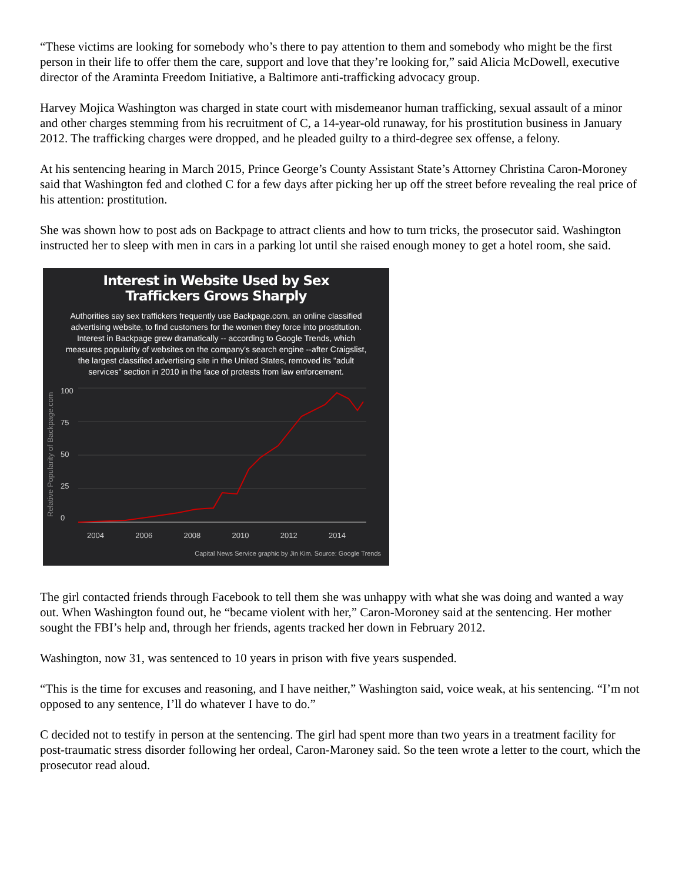“These victims are looking for somebody who’s there to pay attention to them and somebody who might be the first person in their life to offer them the care, support and love that they’re looking for,” said Alicia McDowell, executive director of the Araminta Freedom Initiative, a Baltimore anti-trafficking advocacy group.
Harvey Mojica Washington was charged in state court with misdemeanor human trafficking, sexual assault of a minor and other charges stemming from his recruitment of C, a 14-year-old runaway, for his prostitution business in January 2012. The trafficking charges were dropped, and he pleaded guilty to a third-degree sex offense, a felony.
At his sentencing hearing in March 2015, Prince George’s County Assistant State’s Attorney Christina Caron-Moroney said that Washington fed and clothed C for a few days after picking her up off the street before revealing the real price of his attention: prostitution.
She was shown how to post ads on Backpage to attract clients and how to turn tricks, the prosecutor said. Washington instructed her to sleep with men in cars in a parking lot until she raised enough money to get a hotel room, she said.
Interest in Website Used by Sex Traffickers Grows Sharply
Authorities say sex traffickers frequently use Backpage.com, an online classified advertising website, to find customers for the women they force into prostitution. Interest in Backpage grew dramatically -- according to Google Trends, which measures popularity of websites on the company's search engine --after Craigslist, the largest classified advertising site in the United States, removed its "adult services" section in 2010 in the face of protests from law enforcement.
Relative Popularity of Backpage.com
100
75
50
25
0
2004 2006 2008 2010 2012 2014
Capital News Service graphic by Jin Kim. Source: Google Trends
The girl contacted friends through Facebook to tell them she was unhappy with what she was doing and wanted a way out. When Washington found out, he “became violent with her,” Caron-Moroney said at the sentencing. Her mother sought the FBI’s help and, through her friends, agents tracked her down in February 2012.
Washington, now 31, was sentenced to 10 years in prison with five years suspended.
“This is the time for excuses and reasoning, and I have neither,” Washington said, voice weak, at his sentencing. “I’m not opposed to any sentence, I’ll do whatever I have to do.”
C decided not to testify in person at the sentencing. The girl had spent more than two years in a treatment facility for post-traumatic stress disorder following her ordeal, Caron-Maroney said. So the teen wrote a letter to the court, which the prosecutor read aloud.